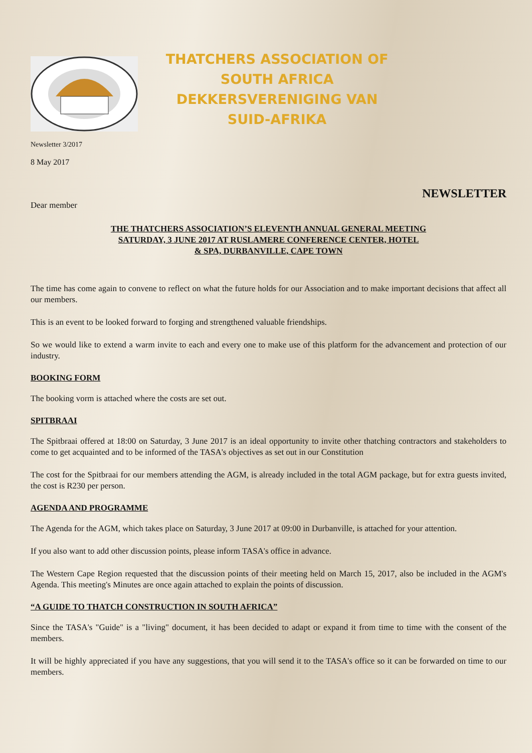THATCHERS ASSOCIATION OF
SOUTH AFRICA
DEKKERSVERENIGING VAN
SUID-AFRIKA
Newsletter 3/2017
8 May 2017
NEWSLETTER
Dear member
THE THATCHERS ASSOCIATION’S ELEVENTH ANNUAL GENERAL MEETING
SATURDAY, 3 JUNE 2017 AT RUSLAMERE CONFERENCE CENTER, HOTEL
& SPA, DURBANVILLE, CAPE TOWN
The time has come again to convene to reflect on what the future holds for our Association and to make important decisions that affect all our members.
This is an event to be looked forward to forging and strengthened valuable friendships.
So we would like to extend a warm invite to each and every one to make use of this platform for the advancement and protection of our industry.
BOOKING FORM
The booking vorm is attached where the costs are set out.
SPITBRAAI
The Spitbraai offered at 18:00 on Saturday, 3 June 2017 is an ideal opportunity to invite other thatching contractors and stakeholders to come to get acquainted and to be informed of the TASA's objectives as set out in our Constitution
The cost for the Spitbraai for our members attending the AGM, is already included in the total AGM package, but for extra guests invited, the cost is R230 per person.
AGENDA AND PROGRAMME
The Agenda for the AGM, which takes place on Saturday, 3 June 2017 at 09:00 in Durbanville, is attached for your attention.
If you also want to add other discussion points, please inform TASA's office in advance.
The Western Cape Region requested that the discussion points of their meeting held on March 15, 2017, also be included in the AGM's Agenda. This meeting's Minutes are once again attached to explain the points of discussion.
“A GUIDE TO THATCH CONSTRUCTION IN SOUTH AFRICA”
Since the TASA's "Guide" is a "living" document, it has been decided to adapt or expand it from time to time with the consent of the members.
It will be highly appreciated if you have any suggestions, that you will send it to the TASA's office so it can be forwarded on time to our members.